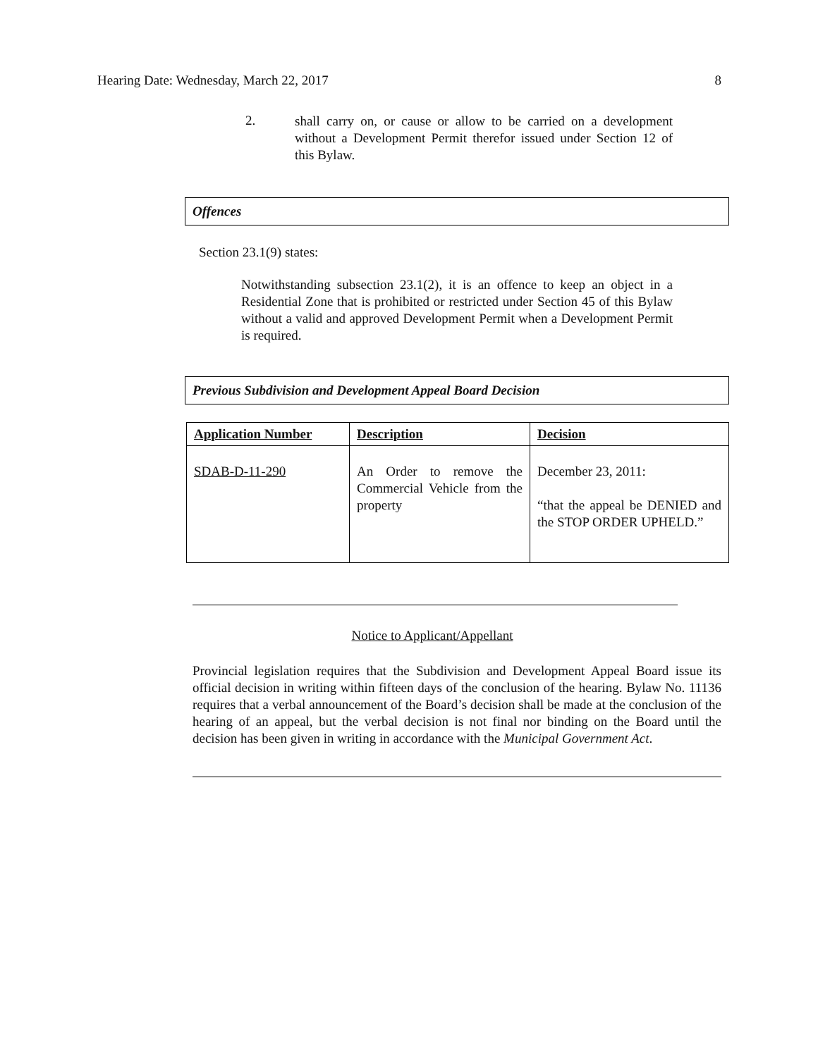Hearing Date: Wednesday, March 22, 2017 8
2.
shall carry on, or cause or allow to be carried on a development without a Development Permit therefor issued under Section 12 of this Bylaw.
Offences
Section 23.1(9) states:
Notwithstanding subsection 23.1(2), it is an offence to keep an object in a Residential Zone that is prohibited or restricted under Section 45 of this Bylaw without a valid and approved Development Permit when a Development Permit is required.
Previous Subdivision and Development Appeal Board Decision
| Application Number | Description | Decision |
| --- | --- | --- |
| SDAB-D-11-290 | An Order to remove the Commercial Vehicle from the property | December 23, 2011: “that the appeal be DENIED and the STOP ORDER UPHELD.” |
Notice to Applicant/Appellant
Provincial legislation requires that the Subdivision and Development Appeal Board issue its official decision in writing within fifteen days of the conclusion of the hearing. Bylaw No. 11136 requires that a verbal announcement of the Board’s decision shall be made at the conclusion of the hearing of an appeal, but the verbal decision is not final nor binding on the Board until the decision has been given in writing in accordance with the Municipal Government Act.